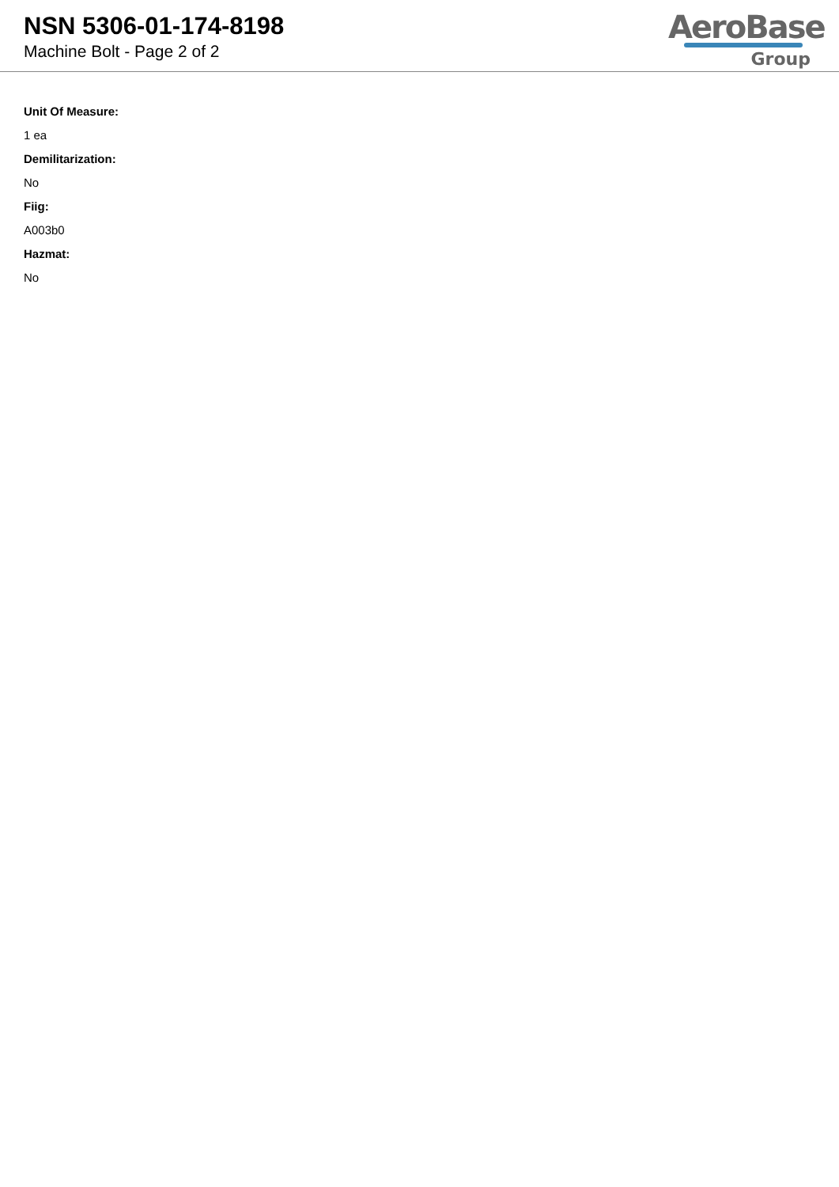NSN 5306-01-174-8198
Machine Bolt - Page 2 of 2
AeroBase
Group
Unit Of Measure:
1 ea
Demilitarization:
No
Fiig:
A003b0
Hazmat:
No